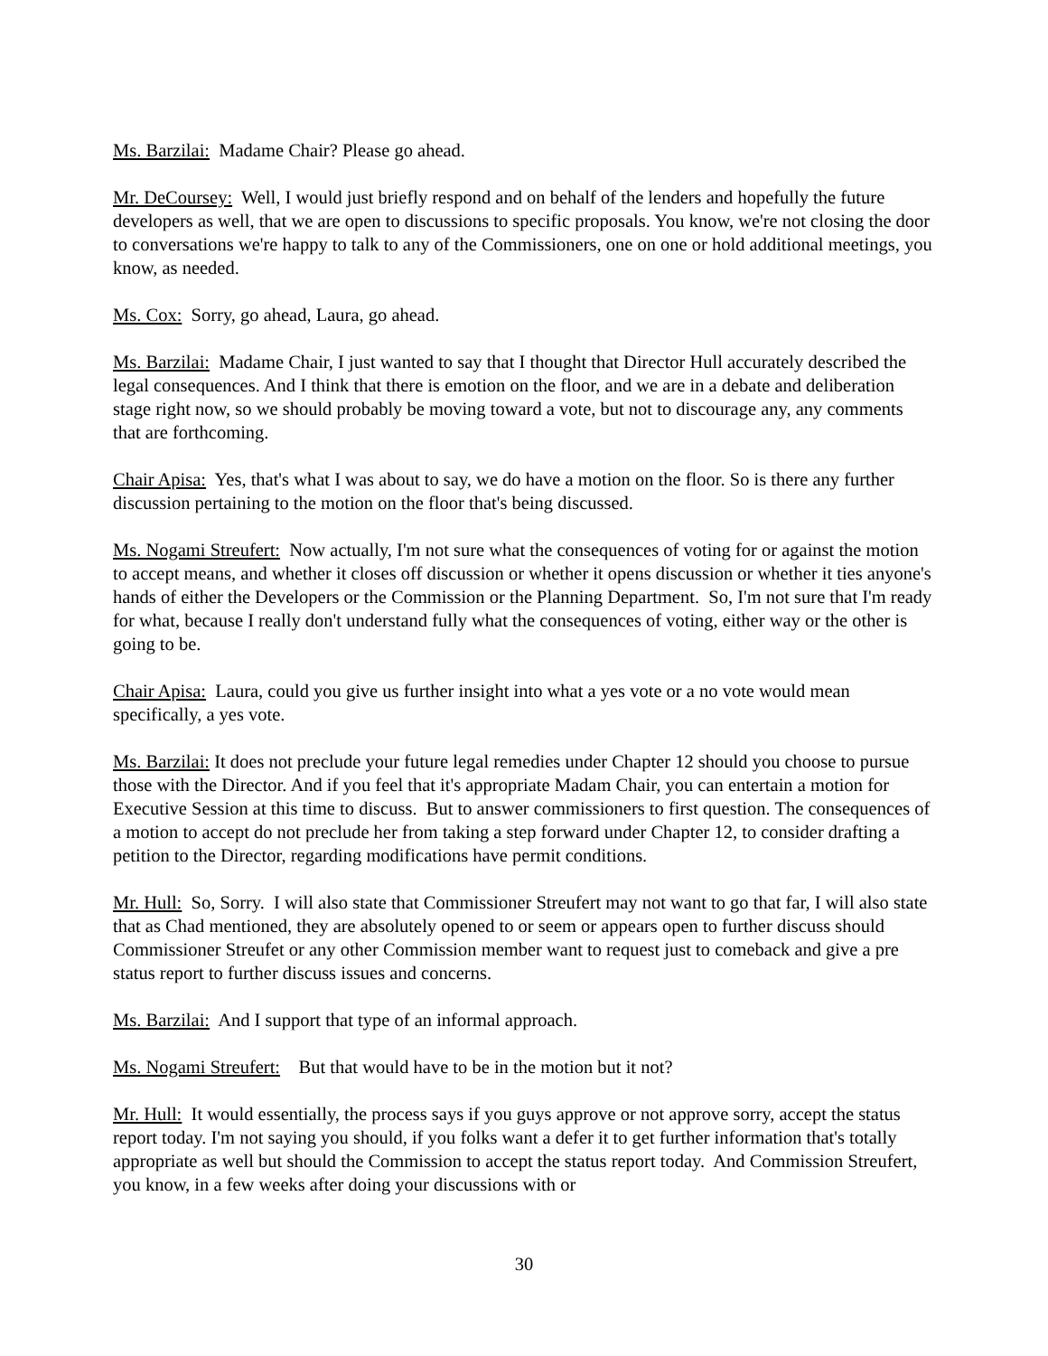Ms. Barzilai: Madame Chair? Please go ahead.
Mr. DeCoursey: Well, I would just briefly respond and on behalf of the lenders and hopefully the future developers as well, that we are open to discussions to specific proposals. You know, we're not closing the door to conversations we're happy to talk to any of the Commissioners, one on one or hold additional meetings, you know, as needed.
Ms. Cox: Sorry, go ahead, Laura, go ahead.
Ms. Barzilai: Madame Chair, I just wanted to say that I thought that Director Hull accurately described the legal consequences. And I think that there is emotion on the floor, and we are in a debate and deliberation stage right now, so we should probably be moving toward a vote, but not to discourage any, any comments that are forthcoming.
Chair Apisa: Yes, that's what I was about to say, we do have a motion on the floor. So is there any further discussion pertaining to the motion on the floor that's being discussed.
Ms. Nogami Streufert: Now actually, I'm not sure what the consequences of voting for or against the motion to accept means, and whether it closes off discussion or whether it opens discussion or whether it ties anyone's hands of either the Developers or the Commission or the Planning Department. So, I'm not sure that I'm ready for what, because I really don't understand fully what the consequences of voting, either way or the other is going to be.
Chair Apisa: Laura, could you give us further insight into what a yes vote or a no vote would mean specifically, a yes vote.
Ms. Barzilai: It does not preclude your future legal remedies under Chapter 12 should you choose to pursue those with the Director. And if you feel that it's appropriate Madam Chair, you can entertain a motion for Executive Session at this time to discuss. But to answer commissioners to first question. The consequences of a motion to accept do not preclude her from taking a step forward under Chapter 12, to consider drafting a petition to the Director, regarding modifications have permit conditions.
Mr. Hull: So, Sorry. I will also state that Commissioner Streufert may not want to go that far, I will also state that as Chad mentioned, they are absolutely opened to or seem or appears open to further discuss should Commissioner Streufet or any other Commission member want to request just to comeback and give a pre status report to further discuss issues and concerns.
Ms. Barzilai: And I support that type of an informal approach.
Ms. Nogami Streufert: But that would have to be in the motion but it not?
Mr. Hull: It would essentially, the process says if you guys approve or not approve sorry, accept the status report today. I'm not saying you should, if you folks want a defer it to get further information that's totally appropriate as well but should the Commission to accept the status report today. And Commission Streufert, you know, in a few weeks after doing your discussions with or
30